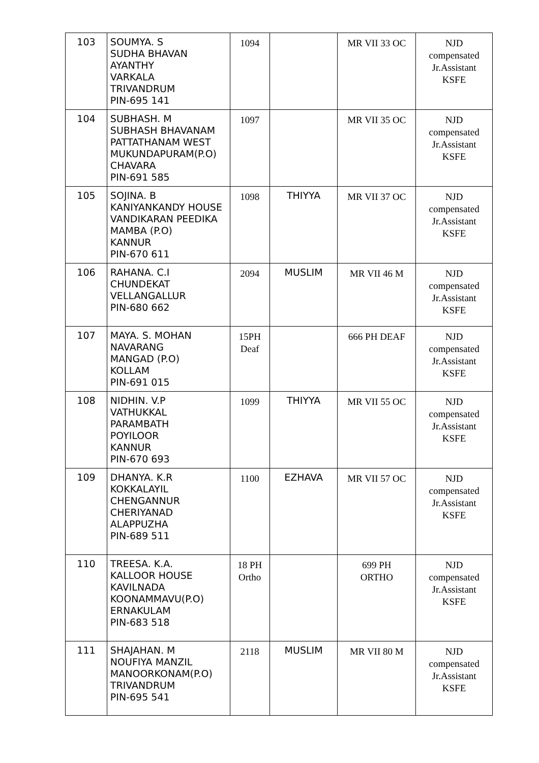| 103 | SOUMYA. S SUDHA BHAVAN AYANTHY VARKALA TRIVANDRUM PIN-695 141 | 1094 | | MR VII 33 OC | NJD compensated Jr.Assistant KSFE |
| 104 | SUBHASH. M SUBHASH BHAVANAM PATTATHANAM WEST MUKUNDAPURAM(P.O) CHAVARA PIN-691 585 | 1097 | | MR VII 35 OC | NJD compensated Jr.Assistant KSFE |
| 105 | SOJINA. B KANIYANKANDY HOUSE VANDIKARAN PEEDIKA MAMBA (P.O) KANNUR PIN-670 611 | 1098 | THIYYA | MR VII 37 OC | NJD compensated Jr.Assistant KSFE |
| 106 | RAHANA. C.I CHUNDEKAT VELLANGALLUR PIN-680 662 | 2094 | MUSLIM | MR VII 46 M | NJD compensated Jr.Assistant KSFE |
| 107 | MAYA. S. MOHAN NAVARANG MANGAD (P.O) KOLLAM PIN-691 015 | 15PH Deaf | | 666 PH DEAF | NJD compensated Jr.Assistant KSFE |
| 108 | NIDHIN. V.P VATHUKKAL PARAMBATH POYILOOR KANNUR PIN-670 693 | 1099 | THIYYA | MR VII 55 OC | NJD compensated Jr.Assistant KSFE |
| 109 | DHANYA. K.R KOKKALAYIL CHENGANNUR CHERIYANAD ALAPPUZHA PIN-689 511 | 1100 | EZHAVA | MR VII 57 OC | NJD compensated Jr.Assistant KSFE |
| 110 | TREESA. K.A. KALLOOR HOUSE KAVILNADA KOONAMMAVU(P.O) ERNAKULAM PIN-683 518 | 18 PH Ortho | | 699 PH ORTHO | NJD compensated Jr.Assistant KSFE |
| 111 | SHAJAHAN. M NOUFIYA MANZIL MANOORKONAM(P.O) TRIVANDRUM PIN-695 541 | 2118 | MUSLIM | MR VII 80 M | NJD compensated Jr.Assistant KSFE |